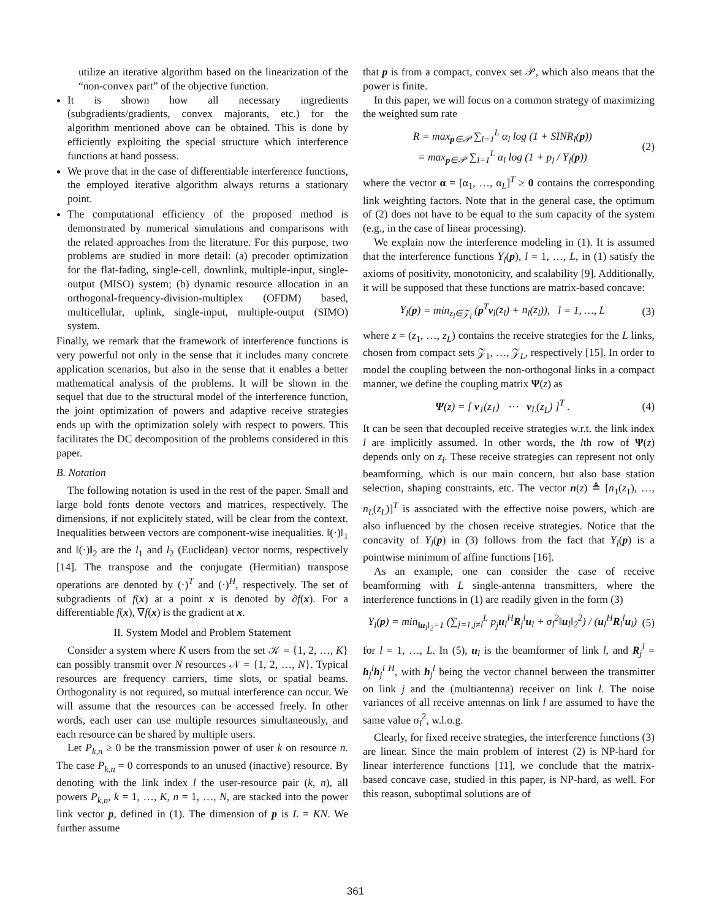utilize an iterative algorithm based on the linearization of the “non-convex part” of the objective function.
It is shown how all necessary ingredients (subgradients/gradients, convex majorants, etc.) for the algorithm mentioned above can be obtained. This is done by efficiently exploiting the special structure which interference functions at hand possess.
We prove that in the case of differentiable interference functions, the employed iterative algorithm always returns a stationary point.
The computational efficiency of the proposed method is demonstrated by numerical simulations and comparisons with the related approaches from the literature. For this purpose, two problems are studied in more detail: (a) precoder optimization for the flat-fading, single-cell, downlink, multiple-input, single-output (MISO) system; (b) dynamic resource allocation in an orthogonal-frequency-division-multiplex (OFDM) based, multicellular, uplink, single-input, multiple-output (SIMO) system.
Finally, we remark that the framework of interference functions is very powerful not only in the sense that it includes many concrete application scenarios, but also in the sense that it enables a better mathematical analysis of the problems. It will be shown in the sequel that due to the structural model of the interference function, the joint optimization of powers and adaptive receive strategies ends up with the optimization solely with respect to powers. This facilitates the DC decomposition of the problems considered in this paper.
B. Notation
The following notation is used in the rest of the paper. Small and large bold fonts denote vectors and matrices, respectively. The dimensions, if not explicitely stated, will be clear from the context. Inequalities between vectors are component-wise inequalities. ‖(·)‖<sub>1</sub> and ‖(·)‖<sub>2</sub> are the l<sub>1</sub> and l<sub>2</sub> (Euclidean) vector norms, respectively [14]. The transpose and the conjugate (Hermitian) transpose operations are denoted by (·)<sup>T</sup> and (·)<sup>H</sup>, respectively. The set of subgradients of f(x) at a point x is denoted by ∂f(x). For a differentiable f(x), ∇f(x) is the gradient at x.
II. System Model and Problem Statement
Consider a system where K users from the set 𝒦 = {1, 2, …, K} can possibly transmit over N resources 𝒩 = {1, 2, …, N}. Typical resources are frequency carriers, time slots, or spatial beams. Orthogonality is not required, so mutual interference can occur. We will assume that the resources can be accessed freely. In other words, each user can use multiple resources simultaneously, and each resource can be shared by multiple users.
Let P<sub>k,n</sub> ≥ 0 be the transmission power of user k on resource n. The case P<sub>k,n</sub> = 0 corresponds to an unused (inactive) resource. By denoting with the link index l the user-resource pair (k, n), all powers P<sub>k,n</sub>, k = 1, …, K, n = 1, …, N, are stacked into the power link vector p, defined in (1). The dimension of p is L = KN. We further assume
that p is from a compact, convex set 𝒫, which also means that the power is finite.
In this paper, we will focus on a common strategy of maximizing the weighted sum rate
R = max<sub>p∈𝒫</sub> ∑<sub>l=1</sub><sup>L</sup> α<sub>l</sub> log (1 + SINR<sub>l</sub>(p))
= max<sub>p∈𝒫</sub> ∑<sub>l=1</sub><sup>L</sup> α<sub>l</sub> log (1 + p<sub>l</sub> / Y<sub>l</sub>(p))
(2)
where the vector α = [α<sub>1</sub>, …, α<sub>L</sub>]<sup>T</sup> ≥ 0 contains the corresponding link weighting factors. Note that in the general case, the optimum of (2) does not have to be equal to the sum capacity of the system (e.g., in the case of linear processing).
We explain now the interference modeling in (1). It is assumed that the interference functions Y<sub>l</sub>(p), l = 1, …, L, in (1) satisfy the axioms of positivity, monotonicity, and scalability [9]. Additionally, it will be supposed that these functions are matrix-based concave:
Y<sub>l</sub>(p) = min<sub>z<sub>l</sub>∈𝒵<sub>l</sub></sub> (p<sup>T</sup>v<sub>l</sub>(z<sub>l</sub>) + n<sub>l</sub>(z<sub>l</sub>)), l = 1, …, L
(3)
where z = (z<sub>1</sub>, …, z<sub>L</sub>) contains the receive strategies for the L links, chosen from compact sets 𝒵<sub>1</sub>, …, 𝒵<sub>L</sub>, respectively [15]. In order to model the coupling between the non-orthogonal links in a compact manner, we define the coupling matrix Ψ(z) as
Ψ(z) = [ v<sub>1</sub>(z<sub>1</sub>) ⋯ v<sub>L</sub>(z<sub>L</sub>) ]<sup>T</sup> .
(4)
It can be seen that decoupled receive strategies w.r.t. the link index l are implicitly assumed. In other words, the lth row of Ψ(z) depends only on z<sub>l</sub>. These receive strategies can represent not only beamforming, which is our main concern, but also base station selection, shaping constraints, etc. The vector n(z) ≜ [n<sub>1</sub>(z<sub>1</sub>), …, n<sub>L</sub>(z<sub>L</sub>)]<sup>T</sup> is associated with the effective noise powers, which are also influenced by the chosen receive strategies. Notice that the concavity of Y<sub>l</sub>(p) in (3) follows from the fact that Y<sub>l</sub>(p) is a pointwise minimum of affine functions [16].
As an example, one can consider the case of receive beamforming with L single-antenna transmitters, where the interference functions in (1) are readily given in the form (3)
Y<sub>l</sub>(p) = min<sub>‖u<sub>l</sub>‖<sub>2</sub>=1</sub> (∑<sub>j=1,j≠l</sub><sup>L</sup> p<sub>j</sub> u<sub>l</sub><sup>H</sup>R<sub>j</sub><sup>l</sup>u<sub>l</sub> + σ<sub>l</sub><sup>2</sup>‖u<sub>l</sub>‖<sub>2</sub><sup>2</sup>) / (u<sub>l</sub><sup>H</sup>R<sub>l</sub><sup>l</sup>u<sub>l</sub>)
(5)
for l = 1, …, L. In (5), u<sub>l</sub> is the beamformer of link l, and R<sub>j</sub><sup>l</sup> = h<sub>j</sub><sup>l</sup>h<sub>j</sub><sup>l H</sup>, with h<sub>j</sub><sup>l</sup> being the vector channel between the transmitter on link j and the (multiantenna) receiver on link l. The noise variances of all receive antennas on link l are assumed to have the same value σ<sub>l</sub><sup>2</sup>, w.l.o.g.
Clearly, for fixed receive strategies, the interference functions (3) are linear. Since the main problem of interest (2) is NP-hard for linear interference functions [11], we conclude that the matrix-based concave case, studied in this paper, is NP-hard, as well. For this reason, suboptimal solutions are of
361